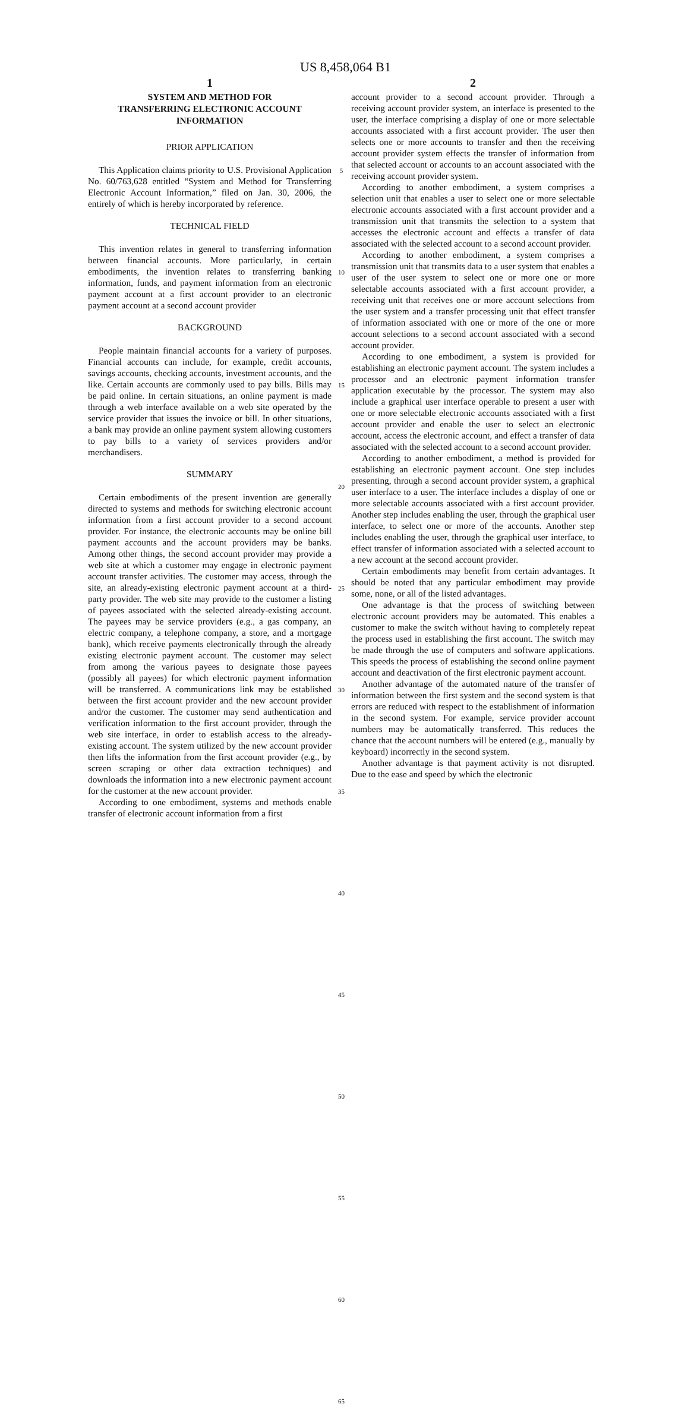US 8,458,064 B1
1
SYSTEM AND METHOD FOR
TRANSFERRING ELECTRONIC ACCOUNT
INFORMATION
PRIOR APPLICATION
This Application claims priority to U.S. Provisional Application No. 60/763,628 entitled “System and Method for Transferring Electronic Account Information,” filed on Jan. 30, 2006, the entirely of which is hereby incorporated by reference.
TECHNICAL FIELD
This invention relates in general to transferring information between financial accounts. More particularly, in certain embodiments, the invention relates to transferring banking information, funds, and payment information from an electronic payment account at a first account provider to an electronic payment account at a second account provider
BACKGROUND
People maintain financial accounts for a variety of purposes. Financial accounts can include, for example, credit accounts, savings accounts, checking accounts, investment accounts, and the like. Certain accounts are commonly used to pay bills. Bills may be paid online. In certain situations, an online payment is made through a web interface available on a web site operated by the service provider that issues the invoice or bill. In other situations, a bank may provide an online payment system allowing customers to pay bills to a variety of services providers and/or merchandisers.
SUMMARY
Certain embodiments of the present invention are generally directed to systems and methods for switching electronic account information from a first account provider to a second account provider. For instance, the electronic accounts may be online bill payment accounts and the account providers may be banks. Among other things, the second account provider may provide a web site at which a customer may engage in electronic payment account transfer activities. The customer may access, through the site, an already-existing electronic payment account at a third-party provider. The web site may provide to the customer a listing of payees associated with the selected already-existing account. The payees may be service providers (e.g., a gas company, an electric company, a telephone company, a store, and a mortgage bank), which receive payments electronically through the already existing electronic payment account. The customer may select from among the various payees to designate those payees (possibly all payees) for which electronic payment information will be transferred. A communications link may be established between the first account provider and the new account provider and/or the customer. The customer may send authentication and verification information to the first account provider, through the web site interface, in order to establish access to the already-existing account. The system utilized by the new account provider then lifts the information from the first account provider (e.g., by screen scraping or other data extraction techniques) and downloads the information into a new electronic payment account for the customer at the new account provider.
According to one embodiment, systems and methods enable transfer of electronic account information from a first
5
10
15
20
25
30
35
40
45
50
55
60
65
2
account provider to a second account provider. Through a receiving account provider system, an interface is presented to the user, the interface comprising a display of one or more selectable accounts associated with a first account provider. The user then selects one or more accounts to transfer and then the receiving account provider system effects the transfer of information from that selected account or accounts to an account associated with the receiving account provider system.
According to another embodiment, a system comprises a selection unit that enables a user to select one or more selectable electronic accounts associated with a first account provider and a transmission unit that transmits the selection to a system that accesses the electronic account and effects a transfer of data associated with the selected account to a second account provider.
According to another embodiment, a system comprises a transmission unit that transmits data to a user system that enables a user of the user system to select one or more one or more selectable accounts associated with a first account provider, a receiving unit that receives one or more account selections from the user system and a transfer processing unit that effect transfer of information associated with one or more of the one or more account selections to a second account associated with a second account provider.
According to one embodiment, a system is provided for establishing an electronic payment account. The system includes a processor and an electronic payment information transfer application executable by the processor. The system may also include a graphical user interface operable to present a user with one or more selectable electronic accounts associated with a first account provider and enable the user to select an electronic account, access the electronic account, and effect a transfer of data associated with the selected account to a second account provider.
According to another embodiment, a method is provided for establishing an electronic payment account. One step includes presenting, through a second account provider system, a graphical user interface to a user. The interface includes a display of one or more selectable accounts associated with a first account provider. Another step includes enabling the user, through the graphical user interface, to select one or more of the accounts. Another step includes enabling the user, through the graphical user interface, to effect transfer of information associated with a selected account to a new account at the second account provider.
Certain embodiments may benefit from certain advantages. It should be noted that any particular embodiment may provide some, none, or all of the listed advantages.
One advantage is that the process of switching between electronic account providers may be automated. This enables a customer to make the switch without having to completely repeat the process used in establishing the first account. The switch may be made through the use of computers and software applications. This speeds the process of establishing the second online payment account and deactivation of the first electronic payment account.
Another advantage of the automated nature of the transfer of information between the first system and the second system is that errors are reduced with respect to the establishment of information in the second system. For example, service provider account numbers may be automatically transferred. This reduces the chance that the account numbers will be entered (e.g., manually by keyboard) incorrectly in the second system.
Another advantage is that payment activity is not disrupted. Due to the ease and speed by which the electronic